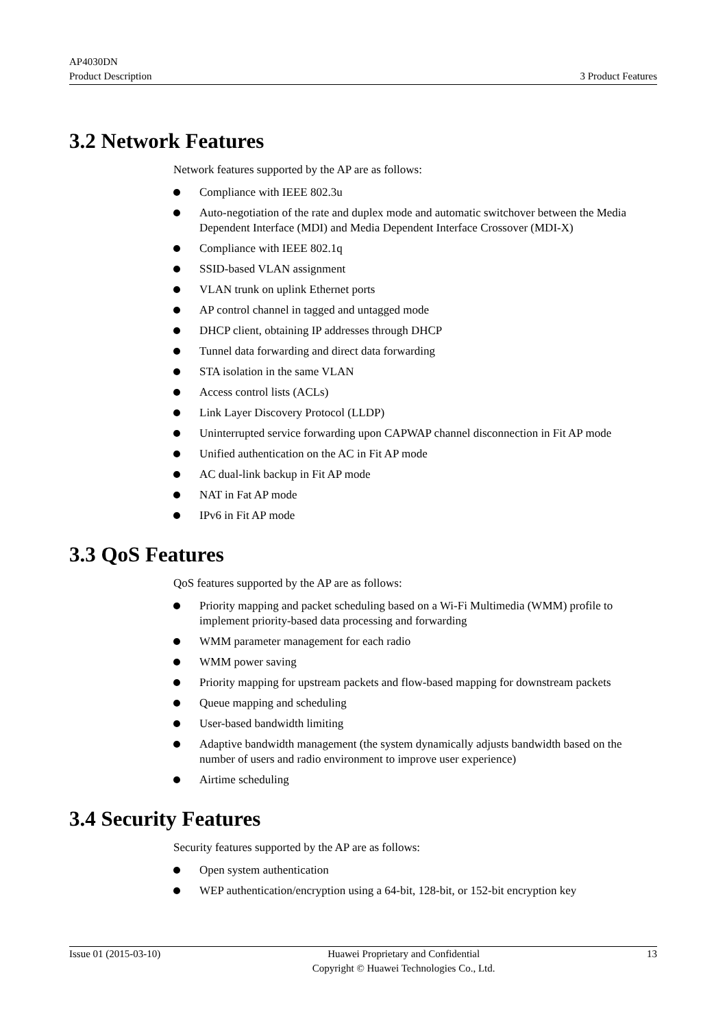AP4030DN
Product Description 3 Product Features
3.2 Network Features
Network features supported by the AP are as follows:
Compliance with IEEE 802.3u
Auto-negotiation of the rate and duplex mode and automatic switchover between the Media Dependent Interface (MDI) and Media Dependent Interface Crossover (MDI-X)
Compliance with IEEE 802.1q
SSID-based VLAN assignment
VLAN trunk on uplink Ethernet ports
AP control channel in tagged and untagged mode
DHCP client, obtaining IP addresses through DHCP
Tunnel data forwarding and direct data forwarding
STA isolation in the same VLAN
Access control lists (ACLs)
Link Layer Discovery Protocol (LLDP)
Uninterrupted service forwarding upon CAPWAP channel disconnection in Fit AP mode
Unified authentication on the AC in Fit AP mode
AC dual-link backup in Fit AP mode
NAT in Fat AP mode
IPv6 in Fit AP mode
3.3 QoS Features
QoS features supported by the AP are as follows:
Priority mapping and packet scheduling based on a Wi-Fi Multimedia (WMM) profile to implement priority-based data processing and forwarding
WMM parameter management for each radio
WMM power saving
Priority mapping for upstream packets and flow-based mapping for downstream packets
Queue mapping and scheduling
User-based bandwidth limiting
Adaptive bandwidth management (the system dynamically adjusts bandwidth based on the number of users and radio environment to improve user experience)
Airtime scheduling
3.4 Security Features
Security features supported by the AP are as follows:
Open system authentication
WEP authentication/encryption using a 64-bit, 128-bit, or 152-bit encryption key
Issue 01 (2015-03-10) Huawei Proprietary and Confidential
Copyright © Huawei Technologies Co., Ltd. 13